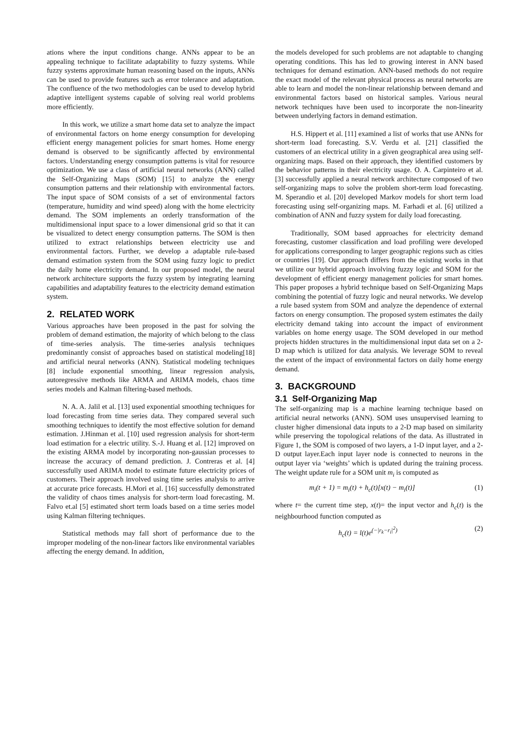ations where the input conditions change. ANNs appear to be an appealing technique to facilitate adaptability to fuzzy systems. While fuzzy systems approximate human reasoning based on the inputs, ANNs can be used to provide features such as error tolerance and adaptation. The confluence of the two methodologies can be used to develop hybrid adaptive intelligent systems capable of solving real world problems more efficiently.
In this work, we utilize a smart home data set to analyze the impact of environmental factors on home energy consumption for developing efficient energy management policies for smart homes. Home energy demand is observed to be significantly affected by environmental factors. Understanding energy consumption patterns is vital for resource optimization. We use a class of artificial neural networks (ANN) called the Self-Organizing Maps (SOM) [15] to analyze the energy consumption patterns and their relationship with environmental factors. The input space of SOM consists of a set of environmental factors (temperature, humidity and wind speed) along with the home electricity demand. The SOM implements an orderly transformation of the multidimensional input space to a lower dimensional grid so that it can be visualized to detect energy consumption patterns. The SOM is then utilized to extract relationships between electricity use and environmental factors. Further, we develop a adaptable rule-based demand estimation system from the SOM using fuzzy logic to predict the daily home electricity demand. In our proposed model, the neural network architecture supports the fuzzy system by integrating learning capabilities and adaptability features to the electricity demand estimation system.
2. RELATED WORK
Various approaches have been proposed in the past for solving the problem of demand estimation, the majority of which belong to the class of time-series analysis. The time-series analysis techniques predominantly consist of approaches based on statistical modeling[18] and artificial neural networks (ANN). Statistical modeling techniques [8] include exponential smoothing, linear regression analysis, autoregressive methods like ARMA and ARIMA models, chaos time series models and Kalman filtering-based methods.
N. A. A. Jalil et al. [13] used exponential smoothing techniques for load forecasting from time series data. They compared several such smoothing techniques to identify the most effective solution for demand estimation. J.Hinman et al. [10] used regression analysis for short-term load estimation for a electric utility. S.-J. Huang et al. [12] improved on the existing ARMA model by incorporating non-gaussian processes to increase the accuracy of demand prediction. J. Contreras et al. [4] successfully used ARIMA model to estimate future electricity prices of customers. Their approach involved using time series analysis to arrive at accurate price forecasts. H.Mori et al. [16] successfully demonstrated the validity of chaos times analysis for short-term load forecasting. M. Falvo et.al [5] estimated short term loads based on a time series model using Kalman filtering techniques.
Statistical methods may fall short of performance due to the improper modeling of the non-linear factors like environmental variables affecting the energy demand. In addition,
the models developed for such problems are not adaptable to changing operating conditions. This has led to growing interest in ANN based techniques for demand estimation. ANN-based methods do not require the exact model of the relevant physical process as neural networks are able to learn and model the non-linear relationship between demand and environmental factors based on historical samples. Various neural network techniques have been used to incorporate the non-linearity between underlying factors in demand estimation.
H.S. Hippert et al. [11] examined a list of works that use ANNs for short-term load forecasting. S.V. Verdu et al. [21] classified the customers of an electrical utility in a given geographical area using self-organizing maps. Based on their approach, they identified customers by the behavior patterns in their electricity usage. O. A. Carpinteiro et al. [3] successfully applied a neural network architecture composed of two self-organizing maps to solve the problem short-term load forecasting. M. Sperandio et al. [20] developed Markov models for short term load forecasting using self-organizing maps. M. Farhadi et al. [6] utilized a combination of ANN and fuzzy system for daily load forecasting.
Traditionally, SOM based approaches for electricity demand forecasting, customer classification and load profiling were developed for applications corresponding to larger geographic regions such as cities or countries [19]. Our approach differs from the existing works in that we utilize our hybrid approach involving fuzzy logic and SOM for the development of efficient energy management policies for smart homes. This paper proposes a hybrid technique based on Self-Organizing Maps combining the potential of fuzzy logic and neural networks. We develop a rule based system from SOM and analyze the dependence of external factors on energy consumption. The proposed system estimates the daily electricity demand taking into account the impact of environment variables on home energy usage. The SOM developed in our method projects hidden structures in the multidimensional input data set on a 2-D map which is utilized for data analysis. We leverage SOM to reveal the extent of the impact of environmental factors on daily home energy demand.
3. BACKGROUND
3.1 Self-Organizing Map
The self-organizing map is a machine learning technique based on artificial neural networks (ANN). SOM uses unsupervised learning to cluster higher dimensional data inputs to a 2-D map based on similarity while preserving the topological relations of the data. As illustrated in Figure 1, the SOM is composed of two layers, a 1-D input layer, and a 2-D output layer.Each input layer node is connected to neurons in the output layer via ‘weights’ which is updated during the training process. The weight update rule for a SOM unit m<sub>i</sub> is computed as
m<sub>i</sub>(t + 1) = m<sub>i</sub>(t) + h<sub>c</sub>(t)[x(t) − m<sub>i</sub>(t)] (1)
where t= the current time step, x(t)= the input vector and h<sub>c</sub>(t) is the neighbourhood function computed as
h<sub>c</sub>(t) = l(t)e<sup>(−|r<sub>k</sub>−r<sub>i</sub>|<sup>2</sup>)</sup> (2)